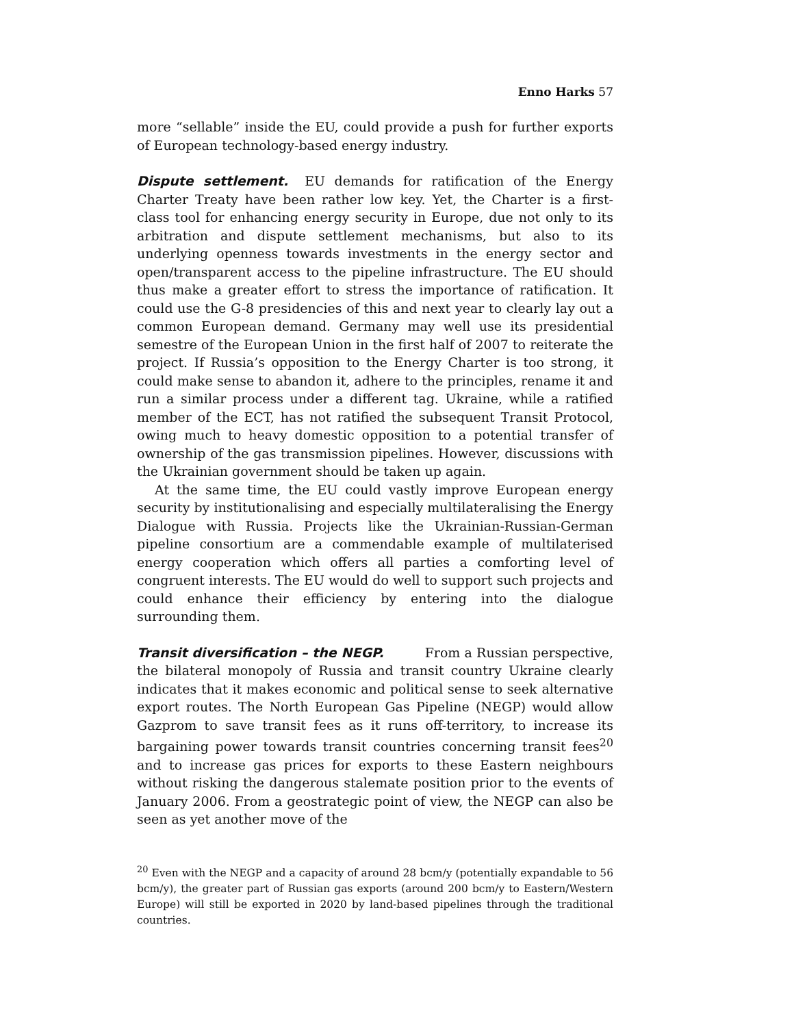Enno Harks 57
more “sellable” inside the EU, could provide a push for further exports of European technology-based energy industry.
Dispute settlement. EU demands for ratification of the Energy Charter Treaty have been rather low key. Yet, the Charter is a first-class tool for enhancing energy security in Europe, due not only to its arbitration and dispute settlement mechanisms, but also to its underlying openness towards investments in the energy sector and open/transparent access to the pipeline infrastructure. The EU should thus make a greater effort to stress the importance of ratification. It could use the G-8 presidencies of this and next year to clearly lay out a common European demand. Germany may well use its presidential semestre of the European Union in the first half of 2007 to reiterate the project. If Russia’s opposition to the Energy Charter is too strong, it could make sense to abandon it, adhere to the principles, rename it and run a similar process under a different tag. Ukraine, while a ratified member of the ECT, has not ratified the subsequent Transit Protocol, owing much to heavy domestic opposition to a potential transfer of ownership of the gas transmission pipelines. However, discussions with the Ukrainian government should be taken up again.
At the same time, the EU could vastly improve European energy security by institutionalising and especially multilateralising the Energy Dialogue with Russia. Projects like the Ukrainian-Russian-German pipeline consortium are a commendable example of multilaterised energy cooperation which offers all parties a comforting level of congruent interests. The EU would do well to support such projects and could enhance their efficiency by entering into the dialogue surrounding them.
Transit diversification – the NEGP. From a Russian perspective, the bilateral monopoly of Russia and transit country Ukraine clearly indicates that it makes economic and political sense to seek alternative export routes. The North European Gas Pipeline (NEGP) would allow Gazprom to save transit fees as it runs off-territory, to increase its bargaining power towards transit countries concerning transit fees<sup>20</sup> and to increase gas prices for exports to these Eastern neighbours without risking the dangerous stalemate position prior to the events of January 2006. From a geostrategic point of view, the NEGP can also be seen as yet another move of the
<sup>20</sup> Even with the NEGP and a capacity of around 28 bcm/y (potentially expandable to 56 bcm/y), the greater part of Russian gas exports (around 200 bcm/y to Eastern/Western Europe) will still be exported in 2020 by land-based pipelines through the traditional countries.